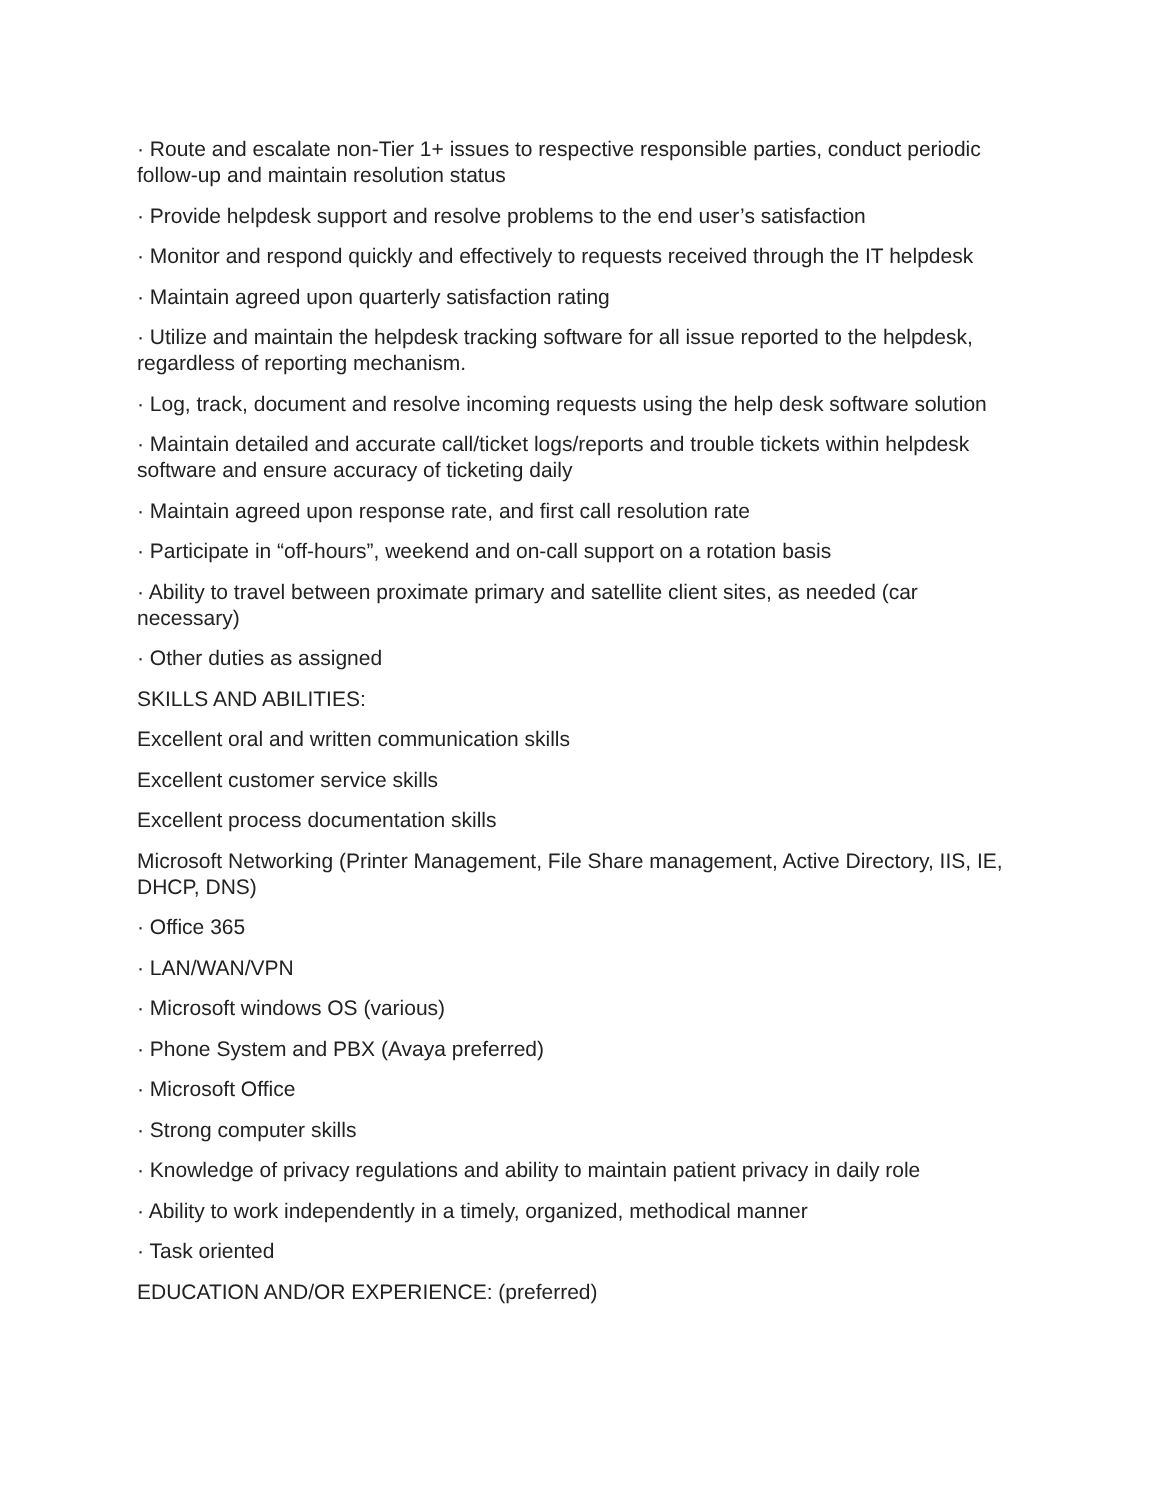· Route and escalate non-Tier 1+ issues to respective responsible parties, conduct periodic follow-up and maintain resolution status
· Provide helpdesk support and resolve problems to the end user’s satisfaction
· Monitor and respond quickly and effectively to requests received through the IT helpdesk
· Maintain agreed upon quarterly satisfaction rating
· Utilize and maintain the helpdesk tracking software for all issue reported to the helpdesk, regardless of reporting mechanism.
· Log, track, document and resolve incoming requests using the help desk software solution
· Maintain detailed and accurate call/ticket logs/reports and trouble tickets within helpdesk software and ensure accuracy of ticketing daily
· Maintain agreed upon response rate, and first call resolution rate
· Participate in “off-hours”, weekend and on-call support on a rotation basis
· Ability to travel between proximate primary and satellite client sites, as needed (car necessary)
· Other duties as assigned
SKILLS AND ABILITIES:
Excellent oral and written communication skills
Excellent customer service skills
Excellent process documentation skills
Microsoft Networking (Printer Management, File Share management, Active Directory, IIS, IE, DHCP, DNS)
· Office 365
· LAN/WAN/VPN
· Microsoft windows OS (various)
· Phone System and PBX (Avaya preferred)
· Microsoft Office
· Strong computer skills
· Knowledge of privacy regulations and ability to maintain patient privacy in daily role
· Ability to work independently in a timely, organized, methodical manner
· Task oriented
EDUCATION AND/OR EXPERIENCE: (preferred)